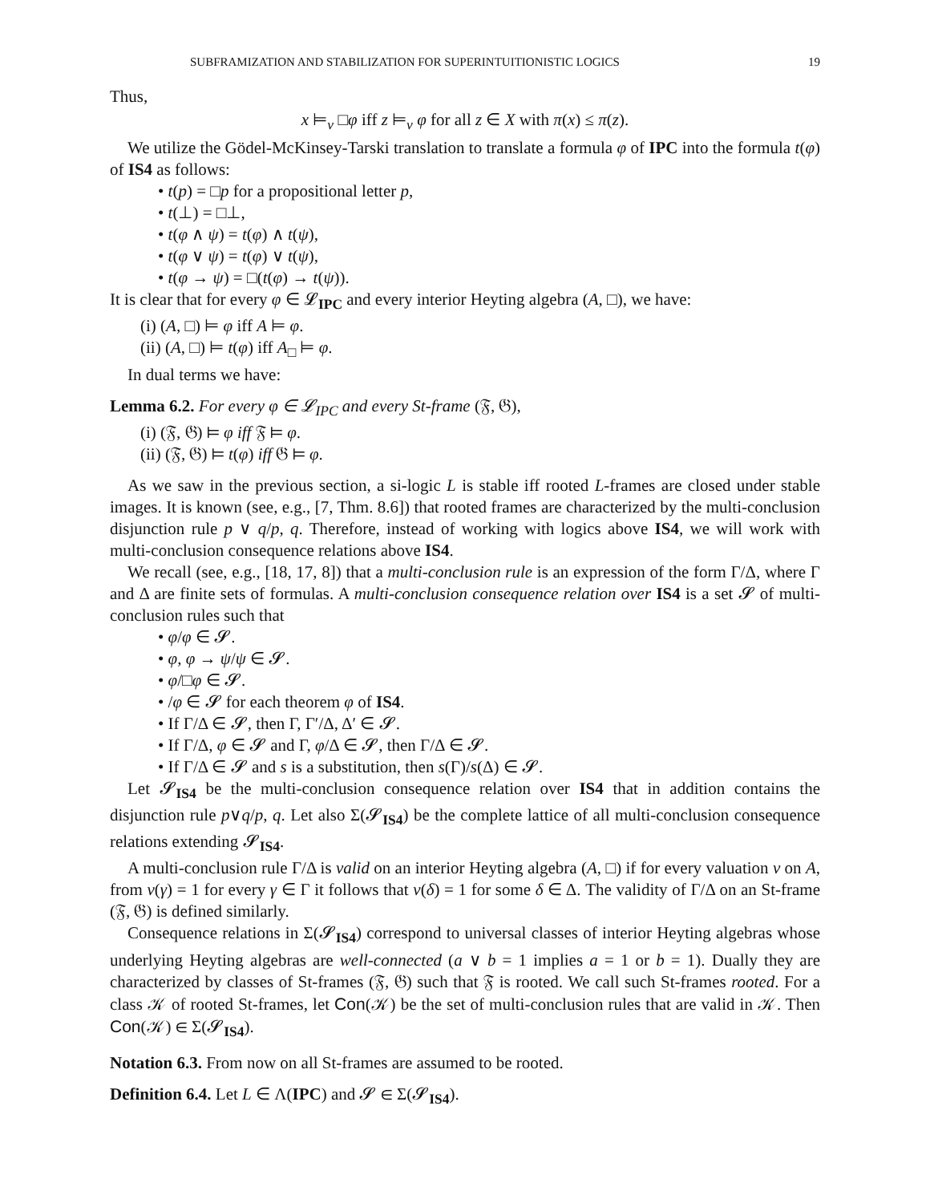SUBFRAMIZATION AND STABILIZATION FOR SUPERINTUITIONISTIC LOGICS 19
Thus,
x ⊨<sub>v</sub> □φ iff z ⊨<sub>v</sub> φ for all z ∈ X with π(x) ≤ π(z).
We utilize the Gödel-McKinsey-Tarski translation to translate a formula φ of IPC into the formula t(φ) of IS4 as follows:
• t(p) = □p for a propositional letter p,
• t(⊥) = □⊥,
• t(φ ∧ ψ) = t(φ) ∧ t(ψ),
• t(φ ∨ ψ) = t(φ) ∨ t(ψ),
• t(φ → ψ) = □(t(φ) → t(ψ)).
It is clear that for every φ ∈ 𝓛<sub>IPC</sub> and every interior Heyting algebra (A, □), we have:
(i) (A, □) ⊨ φ iff A ⊨ φ.
(ii) (A, □) ⊨ t(φ) iff A<sub>□</sub> ⊨ φ.
In dual terms we have:
Lemma 6.2. For every φ ∈ 𝓛<sub>IPC</sub> and every St-frame (𝔉, 𝔊),
(i) (𝔉, 𝔊) ⊨ φ iff 𝔉 ⊨ φ.
(ii) (𝔉, 𝔊) ⊨ t(φ) iff 𝔊 ⊨ φ.
As we saw in the previous section, a si-logic L is stable iff rooted L-frames are closed under stable images. It is known (see, e.g., [7, Thm. 8.6]) that rooted frames are characterized by the multi-conclusion disjunction rule p ∨ q/p, q. Therefore, instead of working with logics above IS4, we will work with multi-conclusion consequence relations above IS4.
We recall (see, e.g., [18, 17, 8]) that a multi-conclusion rule is an expression of the form Γ/Δ, where Γ and Δ are finite sets of formulas. A multi-conclusion consequence relation over IS4 is a set 𝓢 of multi-conclusion rules such that
• φ/φ ∈ 𝓢.
• φ, φ → ψ/ψ ∈ 𝓢.
• φ/□φ ∈ 𝓢.
• /φ ∈ 𝓢 for each theorem φ of IS4.
• If Γ/Δ ∈ 𝓢, then Γ, Γ′/Δ, Δ′ ∈ 𝓢.
• If Γ/Δ, φ ∈ 𝓢 and Γ, φ/Δ ∈ 𝓢, then Γ/Δ ∈ 𝓢.
• If Γ/Δ ∈ 𝓢 and s is a substitution, then s(Γ)/s(Δ) ∈ 𝓢.
Let 𝓢<sub>IS4</sub> be the multi-conclusion consequence relation over IS4 that in addition contains the disjunction rule p∨q/p, q. Let also Σ(𝓢<sub>IS4</sub>) be the complete lattice of all multi-conclusion consequence relations extending 𝓢<sub>IS4</sub>.
A multi-conclusion rule Γ/Δ is valid on an interior Heyting algebra (A, □) if for every valuation v on A, from v(γ) = 1 for every γ ∈ Γ it follows that v(δ) = 1 for some δ ∈ Δ. The validity of Γ/Δ on an St-frame (𝔉, 𝔊) is defined similarly.
Consequence relations in Σ(𝓢<sub>IS4</sub>) correspond to universal classes of interior Heyting algebras whose underlying Heyting algebras are well-connected (a ∨ b = 1 implies a = 1 or b = 1). Dually they are characterized by classes of St-frames (𝔉, 𝔊) such that 𝔉 is rooted. We call such St-frames rooted. For a class 𝒦 of rooted St-frames, let Con(𝒦) be the set of multi-conclusion rules that are valid in 𝒦. Then Con(𝒦) ∈ Σ(𝓢<sub>IS4</sub>).
Notation 6.3. From now on all St-frames are assumed to be rooted.
Definition 6.4. Let L ∈ Λ(IPC) and 𝓢 ∈ Σ(𝓢<sub>IS4</sub>).